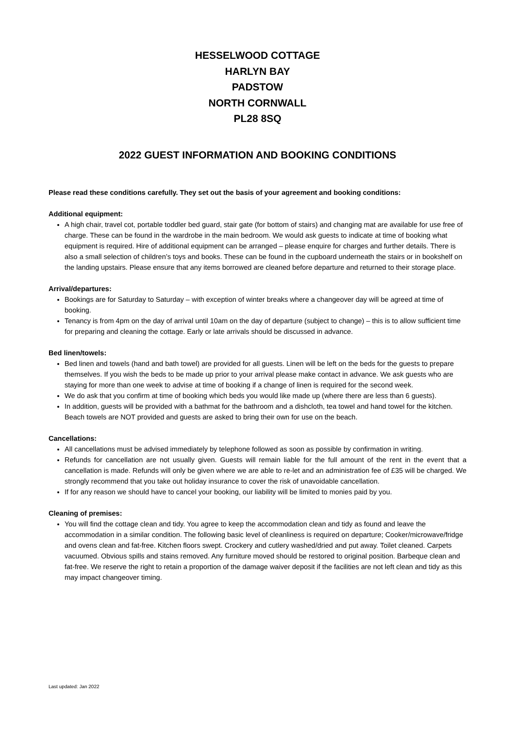HESSELWOOD COTTAGE
HARLYN BAY
PADSTOW
NORTH CORNWALL
PL28 8SQ
2022 GUEST INFORMATION AND BOOKING CONDITIONS
Please read these conditions carefully. They set out the basis of your agreement and booking conditions:
Additional equipment:
A high chair, travel cot, portable toddler bed guard, stair gate (for bottom of stairs) and changing mat are available for use free of charge. These can be found in the wardrobe in the main bedroom. We would ask guests to indicate at time of booking what equipment is required. Hire of additional equipment can be arranged – please enquire for charges and further details. There is also a small selection of children’s toys and books. These can be found in the cupboard underneath the stairs or in bookshelf on the landing upstairs. Please ensure that any items borrowed are cleaned before departure and returned to their storage place.
Arrival/departures:
Bookings are for Saturday to Saturday – with exception of winter breaks where a changeover day will be agreed at time of booking.
Tenancy is from 4pm on the day of arrival until 10am on the day of departure (subject to change) – this is to allow sufficient time for preparing and cleaning the cottage. Early or late arrivals should be discussed in advance.
Bed linen/towels:
Bed linen and towels (hand and bath towel) are provided for all guests. Linen will be left on the beds for the guests to prepare themselves. If you wish the beds to be made up prior to your arrival please make contact in advance. We ask guests who are staying for more than one week to advise at time of booking if a change of linen is required for the second week.
We do ask that you confirm at time of booking which beds you would like made up (where there are less than 6 guests).
In addition, guests will be provided with a bathmat for the bathroom and a dishcloth, tea towel and hand towel for the kitchen. Beach towels are NOT provided and guests are asked to bring their own for use on the beach.
Cancellations:
All cancellations must be advised immediately by telephone followed as soon as possible by confirmation in writing.
Refunds for cancellation are not usually given. Guests will remain liable for the full amount of the rent in the event that a cancellation is made. Refunds will only be given where we are able to re-let and an administration fee of £35 will be charged. We strongly recommend that you take out holiday insurance to cover the risk of unavoidable cancellation.
If for any reason we should have to cancel your booking, our liability will be limited to monies paid by you.
Cleaning of premises:
You will find the cottage clean and tidy. You agree to keep the accommodation clean and tidy as found and leave the accommodation in a similar condition. The following basic level of cleanliness is required on departure; Cooker/microwave/fridge and ovens clean and fat-free. Kitchen floors swept. Crockery and cutlery washed/dried and put away. Toilet cleaned. Carpets vacuumed. Obvious spills and stains removed. Any furniture moved should be restored to original position. Barbeque clean and fat-free. We reserve the right to retain a proportion of the damage waiver deposit if the facilities are not left clean and tidy as this may impact changeover timing.
Last updated: Jan 2022